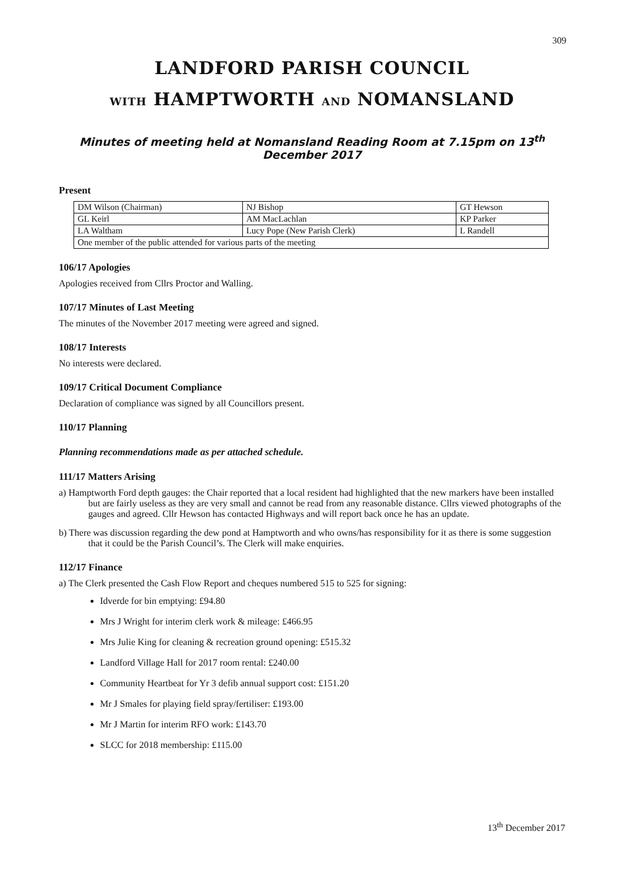309
LANDFORD PARISH COUNCIL
WITH HAMPTWORTH AND NOMANSLAND
Minutes of meeting held at Nomansland Reading Room at 7.15pm on 13<sup>th</sup> December 2017
Present
| DM Wilson (Chairman) | NJ Bishop | GT Hewson |
| GL Keirl | AM MacLachlan | KP Parker |
| LA Waltham | Lucy Pope (New Parish Clerk) | L Randell |
| One member of the public attended for various parts of the meeting | | |
106/17 Apologies
Apologies received from Cllrs Proctor and Walling.
107/17 Minutes of Last Meeting
The minutes of the November 2017 meeting were agreed and signed.
108/17 Interests
No interests were declared.
109/17 Critical Document Compliance
Declaration of compliance was signed by all Councillors present.
110/17 Planning
Planning recommendations made as per attached schedule.
111/17 Matters Arising
a) Hamptworth Ford depth gauges: the Chair reported that a local resident had highlighted that the new markers have been installed but are fairly useless as they are very small and cannot be read from any reasonable distance. Cllrs viewed photographs of the gauges and agreed. Cllr Hewson has contacted Highways and will report back once he has an update.
b) There was discussion regarding the dew pond at Hamptworth and who owns/has responsibility for it as there is some suggestion that it could be the Parish Council’s. The Clerk will make enquiries.
112/17 Finance
a) The Clerk presented the Cash Flow Report and cheques numbered 515 to 525 for signing:
Idverde for bin emptying: £94.80
Mrs J Wright for interim clerk work & mileage: £466.95
Mrs Julie King for cleaning & recreation ground opening: £515.32
Landford Village Hall for 2017 room rental: £240.00
Community Heartbeat for Yr 3 defib annual support cost: £151.20
Mr J Smales for playing field spray/fertiliser: £193.00
Mr J Martin for interim RFO work: £143.70
SLCC for 2018 membership: £115.00
13<sup>th</sup> December 2017